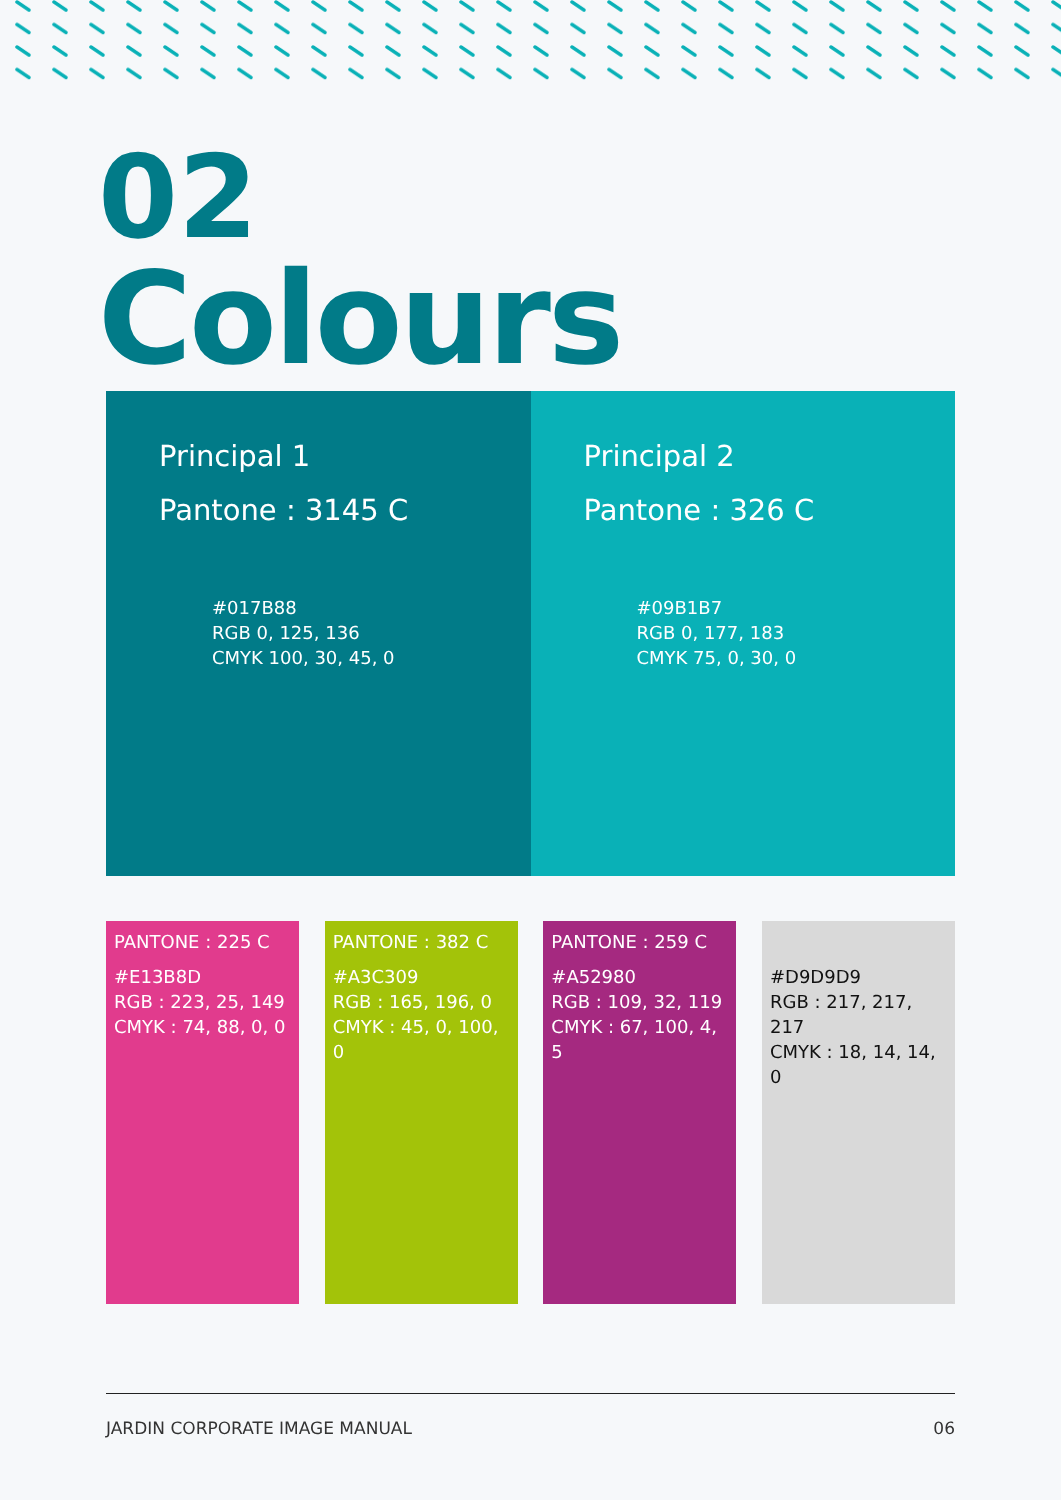02
Colours
Principal 1
Pantone : 3145 C
#017B88
RGB 0, 125, 136
CMYK 100, 30, 45, 0
Principal 2
Pantone : 326 C
#09B1B7
RGB 0, 177, 183
CMYK 75, 0, 30, 0
PANTONE : 225 C
#E13B8D
RGB : 223, 25, 149
CMYK : 74, 88, 0, 0
PANTONE : 382 C
#A3C309
RGB : 165, 196, 0
CMYK : 45, 0, 100, 0
PANTONE : 259 C
#A52980
RGB : 109, 32, 119
CMYK : 67, 100, 4, 5
#D9D9D9
RGB : 217, 217, 217
CMYK : 18, 14, 14, 0
JARDIN CORPORATE IMAGE MANUAL 06